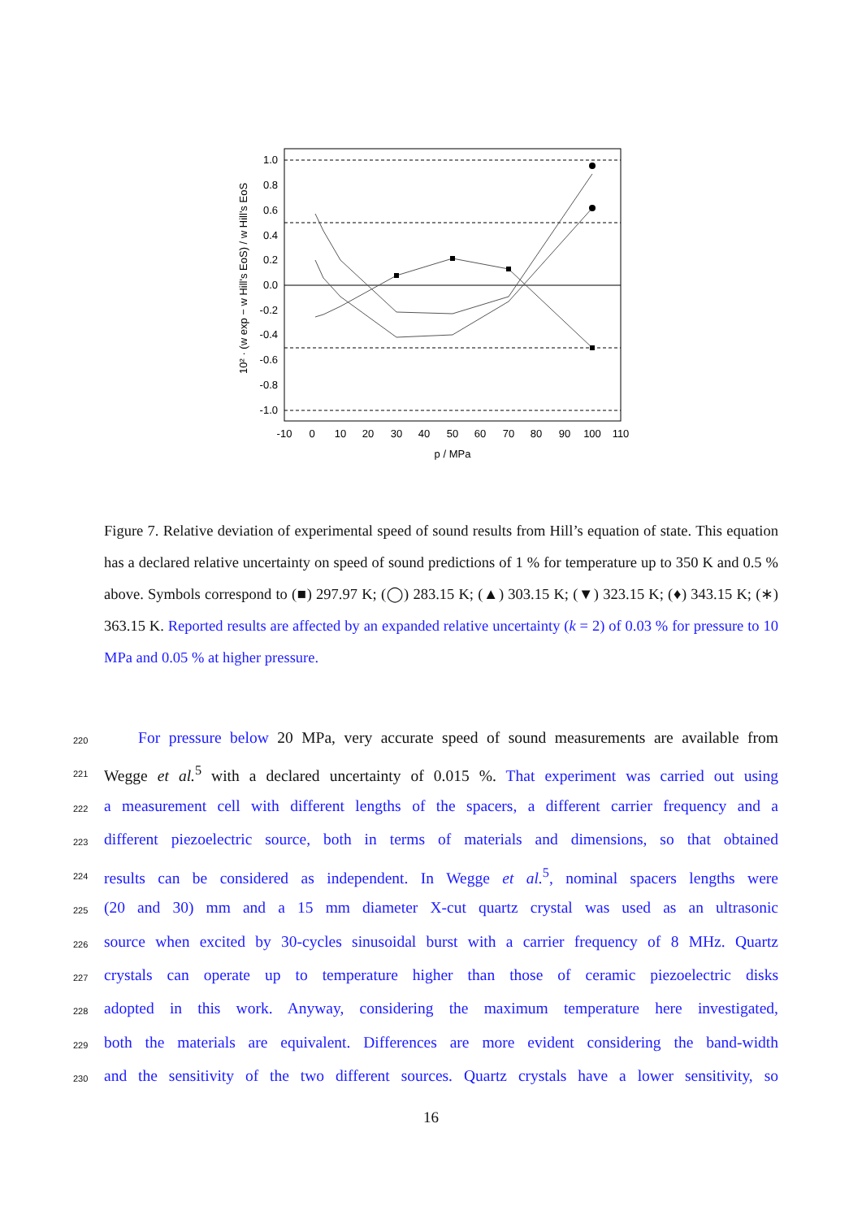1.0
0.8
0.6
0.4
0.2
0.0
-0.2
-0.4
-0.6
-0.8
-1.0
-10
0
10
20
30
40
50
60
70
80
90
100
110
p / MPa
10² · (w exp − w Hill's EoS) / w Hill's EoS
Figure 7. Relative deviation of experimental speed of sound results from Hill’s equation of state. This equation has a declared relative uncertainty on speed of sound predictions of 1 % for temperature up to 350 K and 0.5 % above. Symbols correspond to (■) 297.97 K; (◯) 283.15 K; (▲) 303.15 K; (▼) 323.15 K; (♦) 343.15 K; (∗) 363.15 K. Reported results are affected by an expanded relative uncertainty (k = 2) of 0.03 % for pressure to 10 MPa and 0.05 % at higher pressure.
220 For pressure below 20 MPa, very accurate speed of sound measurements are available from
221 Wegge et al.<sup>5</sup> with a declared uncertainty of 0.015 %. That experiment was carried out using
222 a measurement cell with different lengths of the spacers, a different carrier frequency and a
223 different piezoelectric source, both in terms of materials and dimensions, so that obtained
224 results can be considered as independent. In Wegge et al.<sup>5</sup>, nominal spacers lengths were
225 (20 and 30) mm and a 15 mm diameter X-cut quartz crystal was used as an ultrasonic
226 source when excited by 30-cycles sinusoidal burst with a carrier frequency of 8 MHz. Quartz
227 crystals can operate up to temperature higher than those of ceramic piezoelectric disks
228 adopted in this work. Anyway, considering the maximum temperature here investigated,
229 both the materials are equivalent. Differences are more evident considering the band-width
230 and the sensitivity of the two different sources. Quartz crystals have a lower sensitivity, so
16